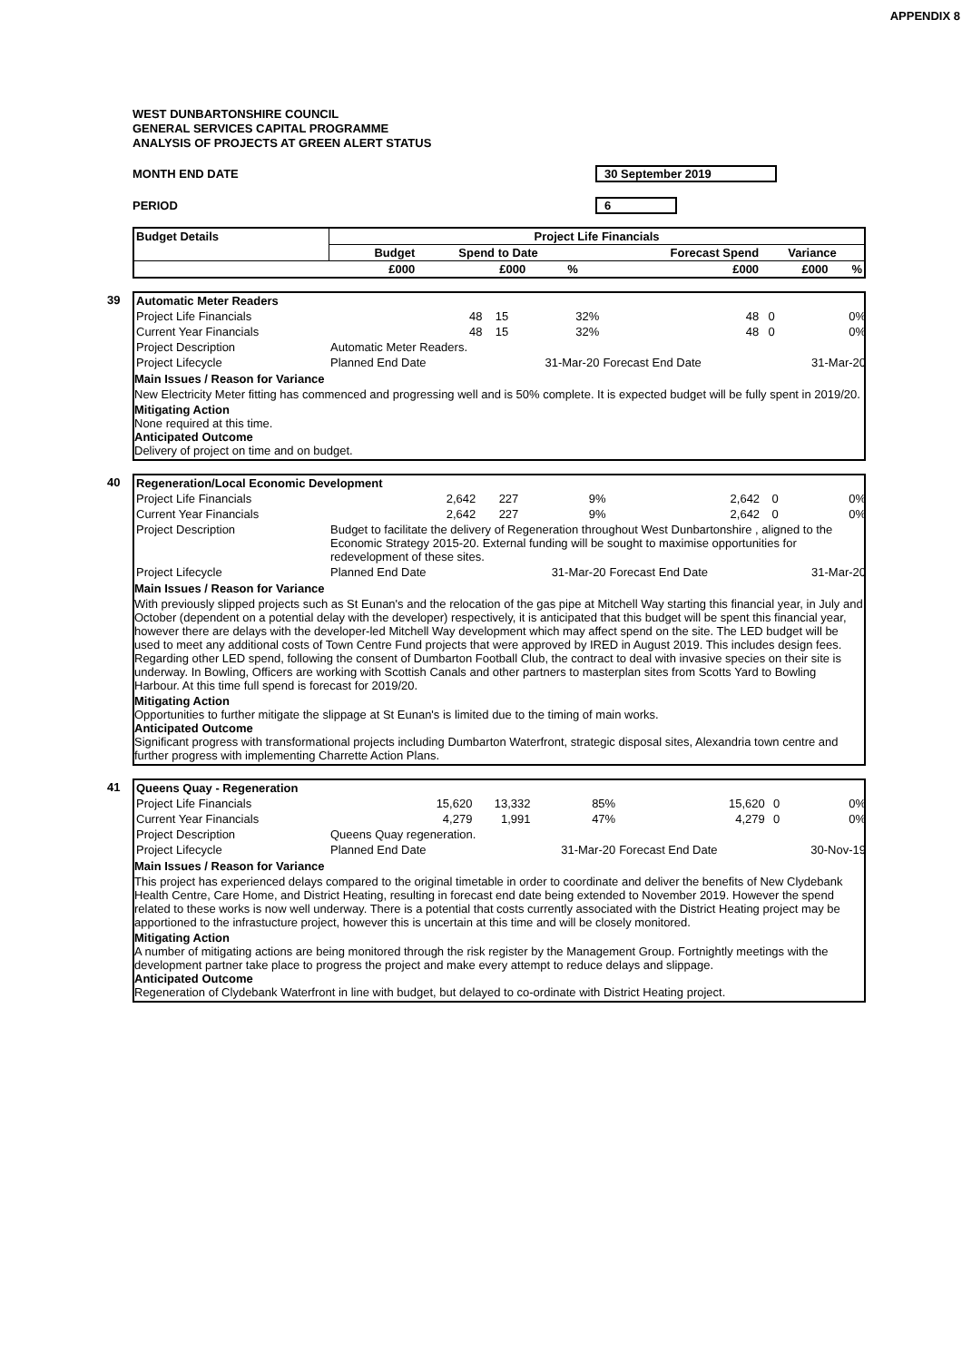WEST DUNBARTONSHIRE COUNCIL
GENERAL SERVICES CAPITAL PROGRAMME
ANALYSIS OF PROJECTS AT GREEN ALERT STATUS
APPENDIX 8
MONTH END DATE 30 September 2019
PERIOD 6
| Budget Details | Project Life Financials | | | | | |
| --- | --- | --- | --- | --- | --- | --- |
| | Budget | Spend to Date | | Forecast Spend | Variance | |
| | £000 | £000 | % | £000 | £000 | % |
39
| Automatic Meter Readers | | | | | | |
| Project Life Financials | 48 | 15 | 32% | 48 | 0 | 0% |
| Current Year Financials | 48 | 15 | 32% | 48 | 0 | 0% |
| Project Description | Automatic Meter Readers. | | | | | |
| Project Lifecycle | Planned End Date | | 31-Mar-20 | Forecast End Date | | 31-Mar-20 |
Main Issues / Reason for Variance
New Electricity Meter fitting has commenced and progressing well and is 50% complete. It is expected budget will be fully spent in 2019/20.
Mitigating Action
None required at this time.
Anticipated Outcome
Delivery of project on time and on budget.
40
| Regeneration/Local Economic Development | | | | | | |
| Project Life Financials | 2,642 | 227 | 9% | 2,642 | 0 | 0% |
| Current Year Financials | 2,642 | 227 | 9% | 2,642 | 0 | 0% |
| Project Description | Budget to facilitate the delivery of Regeneration throughout West Dunbartonshire , aligned to the Economic Strategy 2015-20. External funding will be sought to maximise opportunities for redevelopment of these sites. | | | | | |
| Project Lifecycle | Planned End Date | | 31-Mar-20 | Forecast End Date | | 31-Mar-20 |
Main Issues / Reason for Variance
With previously slipped projects such as St Eunan's and the relocation of the gas pipe at Mitchell Way starting this financial year, in July and October (dependent on a potential delay with the developer) respectively, it is anticipated that this budget will be spent this financial year, however there are delays with the developer-led Mitchell Way development which may affect spend on the site. The LED budget will be used to meet any additional costs of Town Centre Fund projects that were approved by IRED in August 2019. This includes design fees. Regarding other LED spend, following the consent of Dumbarton Football Club, the contract to deal with invasive species on their site is underway. In Bowling, Officers are working with Scottish Canals and other partners to masterplan sites from Scotts Yard to Bowling Harbour. At this time full spend is forecast for 2019/20.
Mitigating Action
Opportunities to further mitigate the slippage at St Eunan's is limited due to the timing of main works.
Anticipated Outcome
Significant progress with transformational projects including Dumbarton Waterfront, strategic disposal sites, Alexandria town centre and further progress with implementing Charrette Action Plans.
41
| Queens Quay - Regeneration | | | | | | |
| Project Life Financials | 15,620 | 13,332 | 85% | 15,620 | 0 | 0% |
| Current Year Financials | 4,279 | 1,991 | 47% | 4,279 | 0 | 0% |
| Project Description | Queens Quay regeneration. | | | | | |
| Project Lifecycle | Planned End Date | | 31-Mar-20 | Forecast End Date | | 30-Nov-19 |
Main Issues / Reason for Variance
This project has experienced delays compared to the original timetable in order to coordinate and deliver the benefits of New Clydebank Health Centre, Care Home, and District Heating, resulting in forecast end date being extended to November 2019. However the spend related to these works is now well underway. There is a potential that costs currently associated with the District Heating project may be apportioned to the infrastucture project, however this is uncertain at this time and will be closely monitored.
Mitigating Action
A number of mitigating actions are being monitored through the risk register by the Management Group. Fortnightly meetings with the development partner take place to progress the project and make every attempt to reduce delays and slippage.
Anticipated Outcome
Regeneration of Clydebank Waterfront in line with budget, but delayed to co-ordinate with District Heating project.